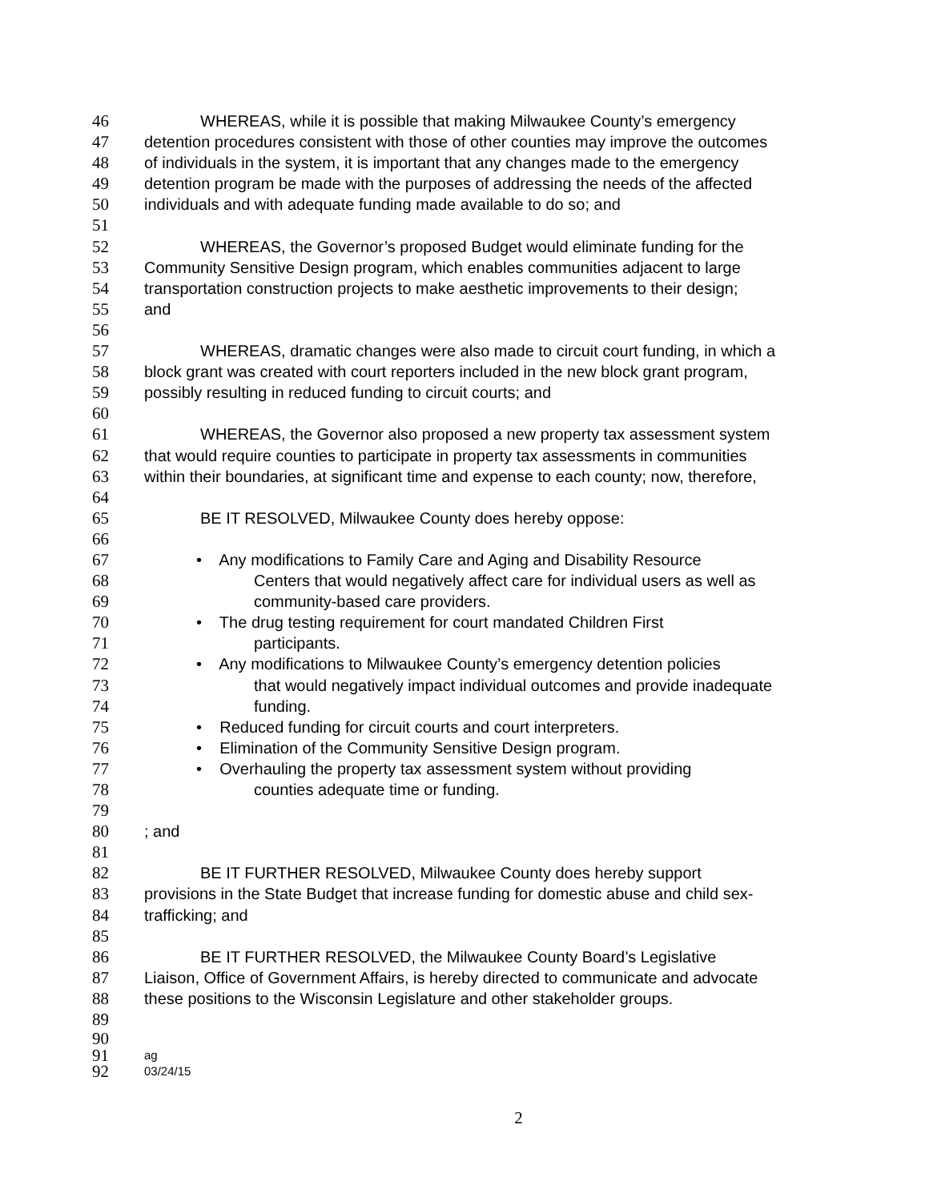46 WHEREAS, while it is possible that making Milwaukee County’s emergency
47 detention procedures consistent with those of other counties may improve the outcomes
48 of individuals in the system, it is important that any changes made to the emergency
49 detention program be made with the purposes of addressing the needs of the affected
50 individuals and with adequate funding made available to do so; and
51
52 WHEREAS, the Governor’s proposed Budget would eliminate funding for the
53 Community Sensitive Design program, which enables communities adjacent to large
54 transportation construction projects to make aesthetic improvements to their design;
55 and
56
57 WHEREAS, dramatic changes were also made to circuit court funding, in which a
58 block grant was created with court reporters included in the new block grant program,
59 possibly resulting in reduced funding to circuit courts; and
60
61 WHEREAS, the Governor also proposed a new property tax assessment system
62 that would require counties to participate in property tax assessments in communities
63 within their boundaries, at significant time and expense to each county; now, therefore,
64
65 BE IT RESOLVED, Milwaukee County does hereby oppose:
66
67 • Any modifications to Family Care and Aging and Disability Resource
68 Centers that would negatively affect care for individual users as well as
69 community-based care providers.
70 • The drug testing requirement for court mandated Children First
71 participants.
72 • Any modifications to Milwaukee County’s emergency detention policies
73 that would negatively impact individual outcomes and provide inadequate
74 funding.
75 • Reduced funding for circuit courts and court interpreters.
76 • Elimination of the Community Sensitive Design program.
77 • Overhauling the property tax assessment system without providing
78 counties adequate time or funding.
79
80 ; and
81
82 BE IT FURTHER RESOLVED, Milwaukee County does hereby support
83 provisions in the State Budget that increase funding for domestic abuse and child sex-
84 trafficking; and
85
86 BE IT FURTHER RESOLVED, the Milwaukee County Board’s Legislative
87 Liaison, Office of Government Affairs, is hereby directed to communicate and advocate
88 these positions to the Wisconsin Legislature and other stakeholder groups.
89
90
91
ag
92
03/24/15
2